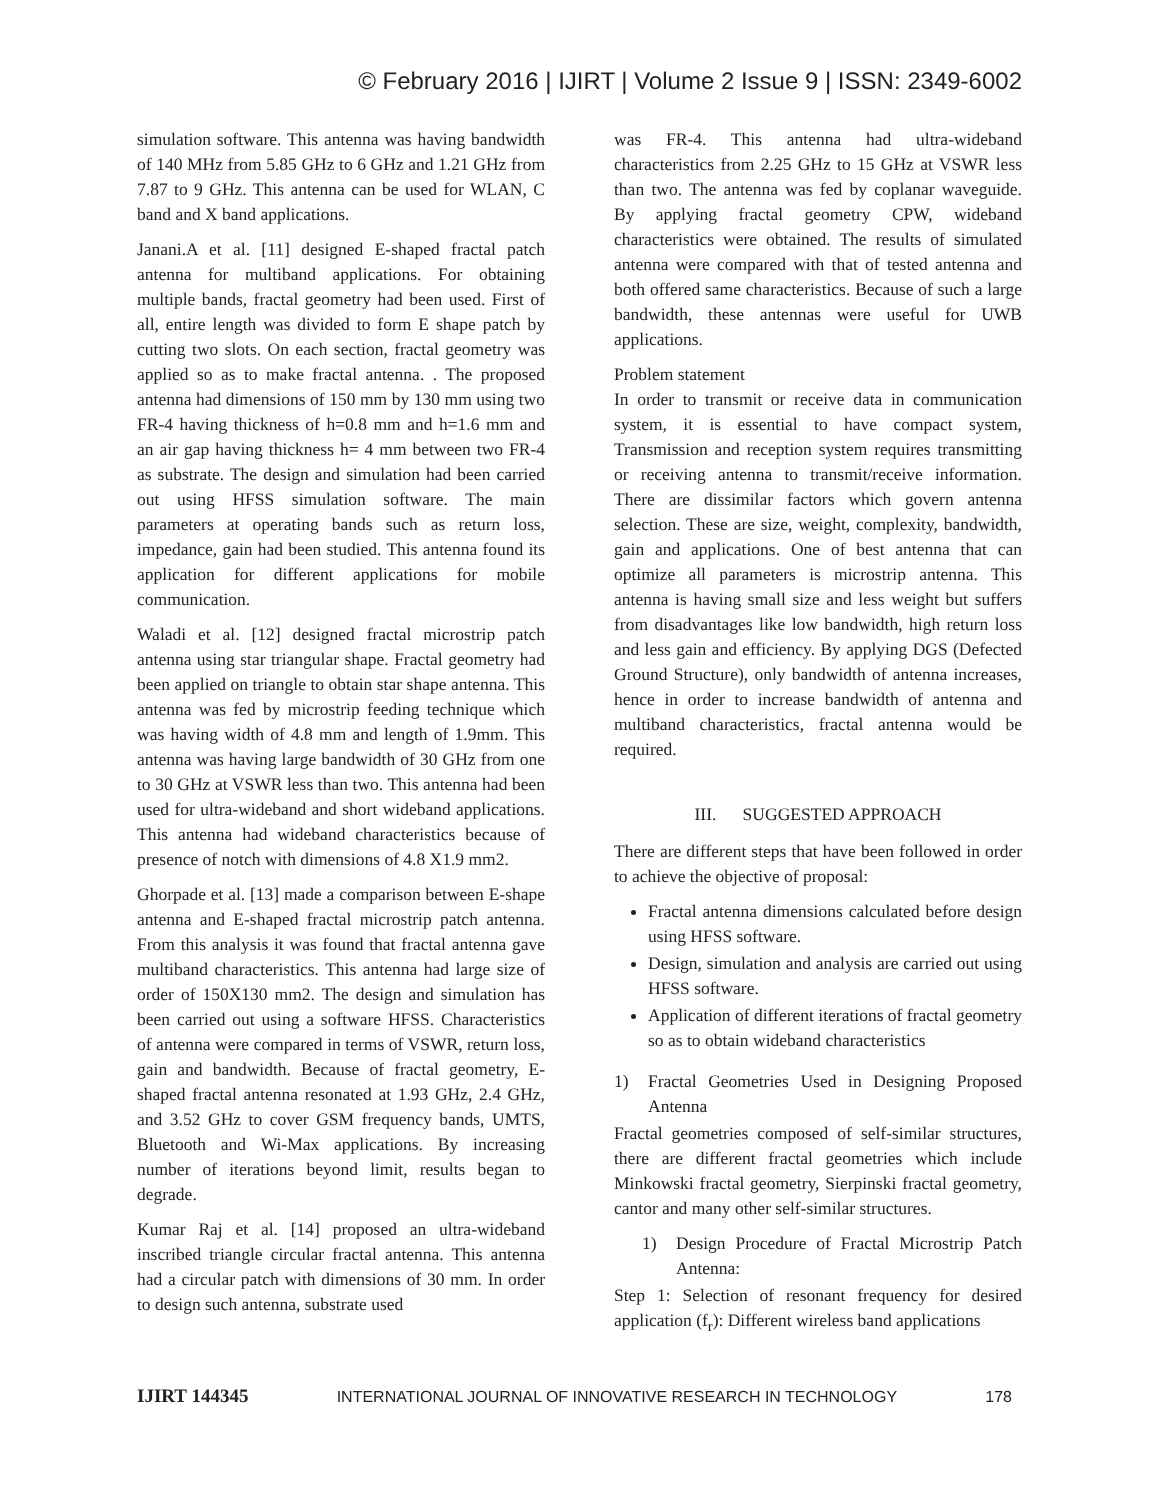© February 2016 | IJIRT | Volume 2 Issue 9 | ISSN: 2349-6002
simulation software. This antenna was having bandwidth of 140 MHz from 5.85 GHz to 6 GHz and 1.21 GHz from 7.87 to 9 GHz. This antenna can be used for WLAN, C band and X band applications.
Janani.A et al. [11] designed E-shaped fractal patch antenna for multiband applications. For obtaining multiple bands, fractal geometry had been used. First of all, entire length was divided to form E shape patch by cutting two slots. On each section, fractal geometry was applied so as to make fractal antenna. . The proposed antenna had dimensions of 150 mm by 130 mm using two FR-4 having thickness of h=0.8 mm and h=1.6 mm and an air gap having thickness h= 4 mm between two FR-4 as substrate. The design and simulation had been carried out using HFSS simulation software. The main parameters at operating bands such as return loss, impedance, gain had been studied. This antenna found its application for different applications for mobile communication.
Waladi et al. [12] designed fractal microstrip patch antenna using star triangular shape. Fractal geometry had been applied on triangle to obtain star shape antenna. This antenna was fed by microstrip feeding technique which was having width of 4.8 mm and length of 1.9mm. This antenna was having large bandwidth of 30 GHz from one to 30 GHz at VSWR less than two. This antenna had been used for ultra-wideband and short wideband applications. This antenna had wideband characteristics because of presence of notch with dimensions of 4.8 X1.9 mm2.
Ghorpade et al. [13] made a comparison between E-shape antenna and E-shaped fractal microstrip patch antenna. From this analysis it was found that fractal antenna gave multiband characteristics. This antenna had large size of order of 150X130 mm2. The design and simulation has been carried out using a software HFSS. Characteristics of antenna were compared in terms of VSWR, return loss, gain and bandwidth. Because of fractal geometry, E-shaped fractal antenna resonated at 1.93 GHz, 2.4 GHz, and 3.52 GHz to cover GSM frequency bands, UMTS, Bluetooth and Wi-Max applications. By increasing number of iterations beyond limit, results began to degrade.
Kumar Raj et al. [14] proposed an ultra-wideband inscribed triangle circular fractal antenna. This antenna had a circular patch with dimensions of 30 mm. In order to design such antenna, substrate used
was FR-4. This antenna had ultra-wideband characteristics from 2.25 GHz to 15 GHz at VSWR less than two. The antenna was fed by coplanar waveguide. By applying fractal geometry CPW, wideband characteristics were obtained. The results of simulated antenna were compared with that of tested antenna and both offered same characteristics. Because of such a large bandwidth, these antennas were useful for UWB applications.
Problem statement
In order to transmit or receive data in communication system, it is essential to have compact system, Transmission and reception system requires transmitting or receiving antenna to transmit/receive information. There are dissimilar factors which govern antenna selection. These are size, weight, complexity, bandwidth, gain and applications. One of best antenna that can optimize all parameters is microstrip antenna. This antenna is having small size and less weight but suffers from disadvantages like low bandwidth, high return loss and less gain and efficiency. By applying DGS (Defected Ground Structure), only bandwidth of antenna increases, hence in order to increase bandwidth of antenna and multiband characteristics, fractal antenna would be required.
III. SUGGESTED APPROACH
There are different steps that have been followed in order to achieve the objective of proposal:
Fractal antenna dimensions calculated before design using HFSS software.
Design, simulation and analysis are carried out using HFSS software.
Application of different iterations of fractal geometry so as to obtain wideband characteristics
1) Fractal Geometries Used in Designing Proposed Antenna
Fractal geometries composed of self-similar structures, there are different fractal geometries which include Minkowski fractal geometry, Sierpinski fractal geometry, cantor and many other self-similar structures.
1) Design Procedure of Fractal Microstrip Patch Antenna:
Step 1: Selection of resonant frequency for desired application (f<sub>r</sub>): Different wireless band applications
IJIRT 144345 INTERNATIONAL JOURNAL OF INNOVATIVE RESEARCH IN TECHNOLOGY 178